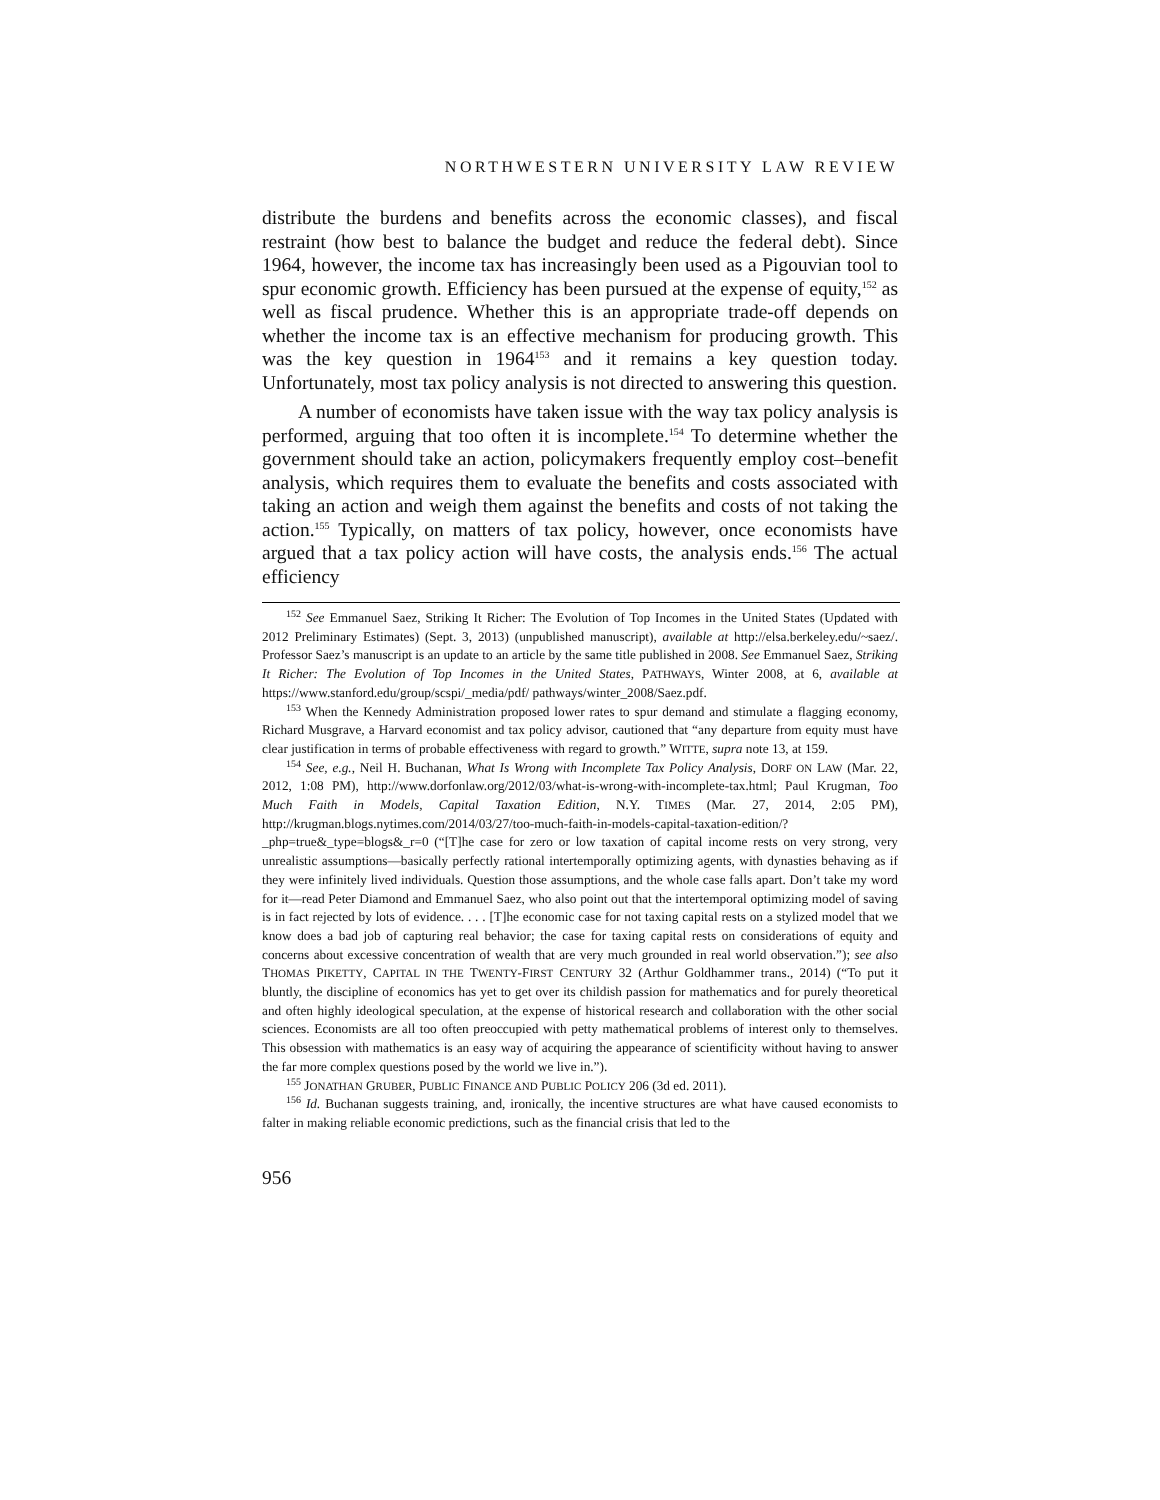NORTHWESTERN UNIVERSITY LAW REVIEW
distribute the burdens and benefits across the economic classes), and fiscal restraint (how best to balance the budget and reduce the federal debt). Since 1964, however, the income tax has increasingly been used as a Pigouvian tool to spur economic growth. Efficiency has been pursued at the expense of equity,<sup>152</sup> as well as fiscal prudence. Whether this is an appropriate trade-off depends on whether the income tax is an effective mechanism for producing growth. This was the key question in 1964<sup>153</sup> and it remains a key question today. Unfortunately, most tax policy analysis is not directed to answering this question.
A number of economists have taken issue with the way tax policy analysis is performed, arguing that too often it is incomplete.<sup>154</sup> To determine whether the government should take an action, policymakers frequently employ cost–benefit analysis, which requires them to evaluate the benefits and costs associated with taking an action and weigh them against the benefits and costs of not taking the action.<sup>155</sup> Typically, on matters of tax policy, however, once economists have argued that a tax policy action will have costs, the analysis ends.<sup>156</sup> The actual efficiency
<sup>152</sup> See Emmanuel Saez, Striking It Richer: The Evolution of Top Incomes in the United States (Updated with 2012 Preliminary Estimates) (Sept. 3, 2013) (unpublished manuscript), available at http://elsa.berkeley.edu/~saez/. Professor Saez’s manuscript is an update to an article by the same title published in 2008. See Emmanuel Saez, Striking It Richer: The Evolution of Top Incomes in the United States, PATHWAYS, Winter 2008, at 6, available at https://www.stanford.edu/group/scspi/_media/pdf/ pathways/winter_2008/Saez.pdf.
<sup>153</sup> When the Kennedy Administration proposed lower rates to spur demand and stimulate a flagging economy, Richard Musgrave, a Harvard economist and tax policy advisor, cautioned that “any departure from equity must have clear justification in terms of probable effectiveness with regard to growth.” WITTE, supra note 13, at 159.
<sup>154</sup> See, e.g., Neil H. Buchanan, What Is Wrong with Incomplete Tax Policy Analysis, DORF ON LAW (Mar. 22, 2012, 1:08 PM), http://www.dorfonlaw.org/2012/03/what-is-wrong-with-incomplete-tax.html; Paul Krugman, Too Much Faith in Models, Capital Taxation Edition, N.Y. TIMES (Mar. 27, 2014, 2:05 PM), http://krugman.blogs.nytimes.com/2014/03/27/too-much-faith-in-models-capital-taxation-edition/?_php=true&_type=blogs&_r=0 (“[T]he case for zero or low taxation of capital income rests on very strong, very unrealistic assumptions—basically perfectly rational intertemporally optimizing agents, with dynasties behaving as if they were infinitely lived individuals. Question those assumptions, and the whole case falls apart. Don’t take my word for it—read Peter Diamond and Emmanuel Saez, who also point out that the intertemporal optimizing model of saving is in fact rejected by lots of evidence. . . . [T]he economic case for not taxing capital rests on a stylized model that we know does a bad job of capturing real behavior; the case for taxing capital rests on considerations of equity and concerns about excessive concentration of wealth that are very much grounded in real world observation.”); see also THOMAS PIKETTY, CAPITAL IN THE TWENTY-FIRST CENTURY 32 (Arthur Goldhammer trans., 2014) (“To put it bluntly, the discipline of economics has yet to get over its childish passion for mathematics and for purely theoretical and often highly ideological speculation, at the expense of historical research and collaboration with the other social sciences. Economists are all too often preoccupied with petty mathematical problems of interest only to themselves. This obsession with mathematics is an easy way of acquiring the appearance of scientificity without having to answer the far more complex questions posed by the world we live in.”).
<sup>155</sup> JONATHAN GRUBER, PUBLIC FINANCE AND PUBLIC POLICY 206 (3d ed. 2011).
<sup>156</sup> Id. Buchanan suggests training, and, ironically, the incentive structures are what have caused economists to falter in making reliable economic predictions, such as the financial crisis that led to the
956